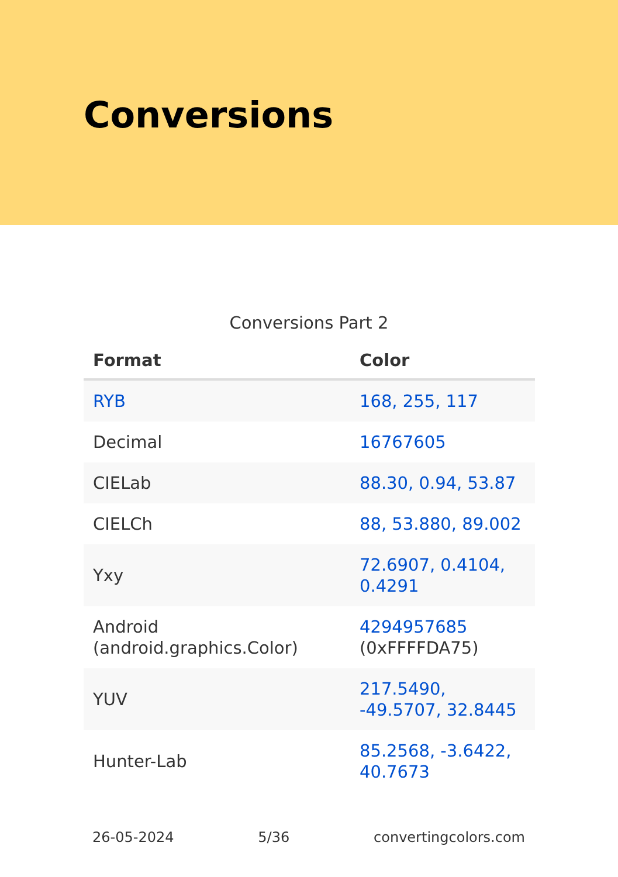Conversions
Conversions Part 2
| Format | Color |
| --- | --- |
| RYB | 168, 255, 117 |
| Decimal | 16767605 |
| CIELab | 88.30, 0.94, 53.87 |
| CIELCh | 88, 53.880, 89.002 |
| Yxy | 72.6907, 0.4104, 0.4291 |
| Android (android.graphics.Color) | 4294957685 (0xFFFFDA75) |
| YUV | 217.5490, -49.5707, 32.8445 |
| Hunter-Lab | 85.2568, -3.6422, 40.7673 |
26-05-2024 5/36 convertingcolors.com